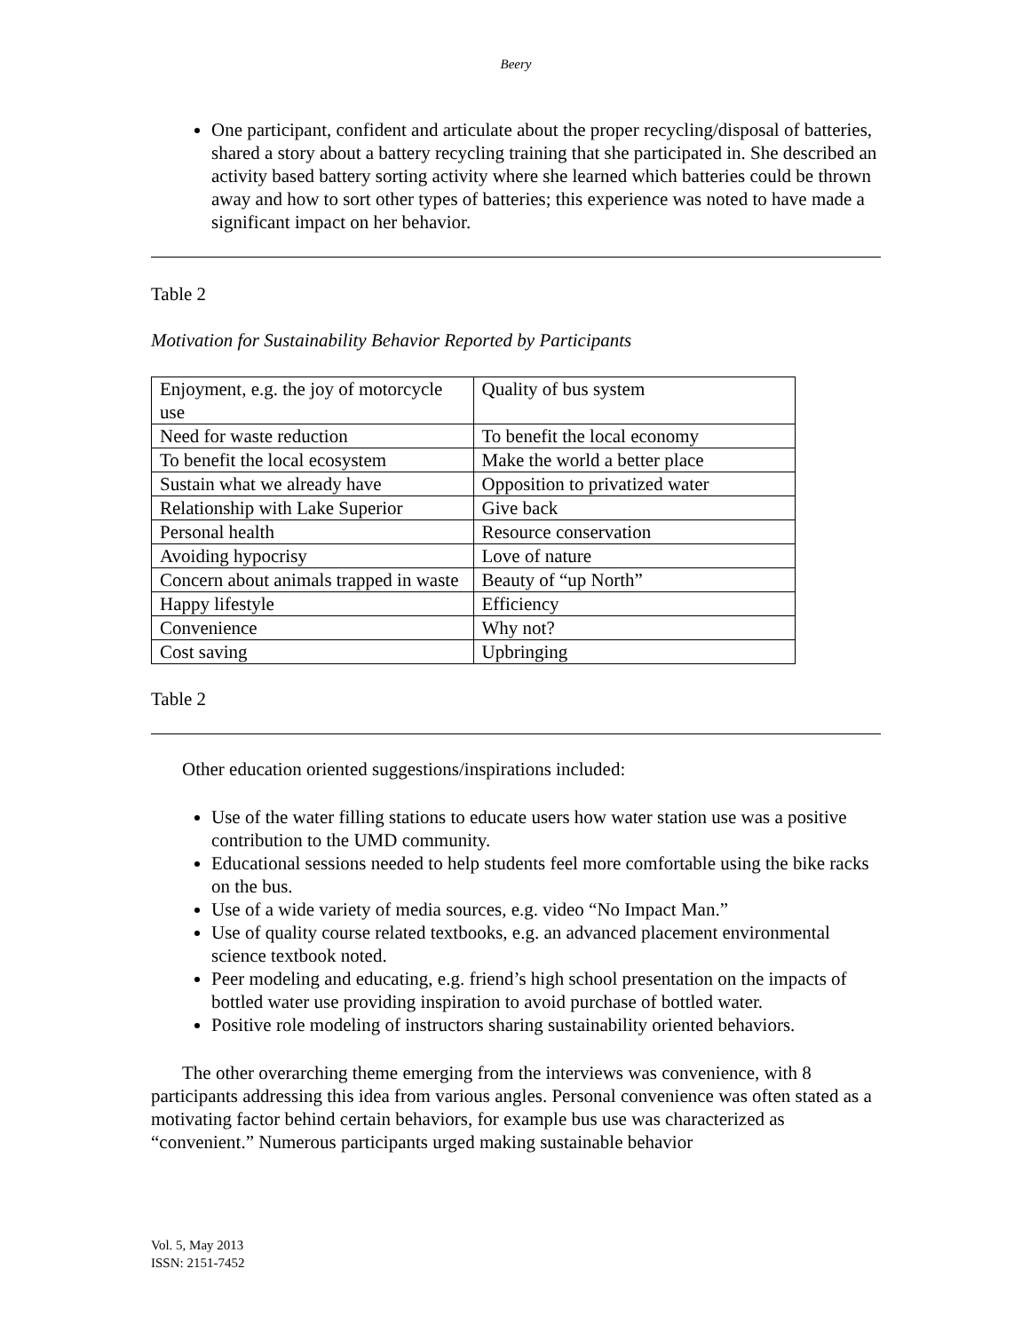Beery
One participant, confident and articulate about the proper recycling/disposal of batteries, shared a story about a battery recycling training that she participated in. She described an activity based battery sorting activity where she learned which batteries could be thrown away and how to sort other types of batteries; this experience was noted to have made a significant impact on her behavior.
Table 2
Motivation for Sustainability Behavior Reported by Participants
| Enjoyment, e.g. the joy of motorcycle use | Quality of bus system |
| Need for waste reduction | To benefit the local economy |
| To benefit the local ecosystem | Make the world a better place |
| Sustain what we already have | Opposition to privatized water |
| Relationship with Lake Superior | Give back |
| Personal health | Resource conservation |
| Avoiding hypocrisy | Love of nature |
| Concern about animals trapped in waste | Beauty of “up North” |
| Happy lifestyle | Efficiency |
| Convenience | Why not? |
| Cost saving | Upbringing |
Table 2
Other education oriented suggestions/inspirations included:
Use of the water filling stations to educate users how water station use was a positive contribution to the UMD community.
Educational sessions needed to help students feel more comfortable using the bike racks on the bus.
Use of a wide variety of media sources, e.g. video “No Impact Man.”
Use of quality course related textbooks, e.g. an advanced placement environmental science textbook noted.
Peer modeling and educating, e.g. friend’s high school presentation on the impacts of bottled water use providing inspiration to avoid purchase of bottled water.
Positive role modeling of instructors sharing sustainability oriented behaviors.
The other overarching theme emerging from the interviews was convenience, with 8 participants addressing this idea from various angles. Personal convenience was often stated as a motivating factor behind certain behaviors, for example bus use was characterized as “convenient.” Numerous participants urged making sustainable behavior
Vol. 5, May 2013
ISSN: 2151-7452